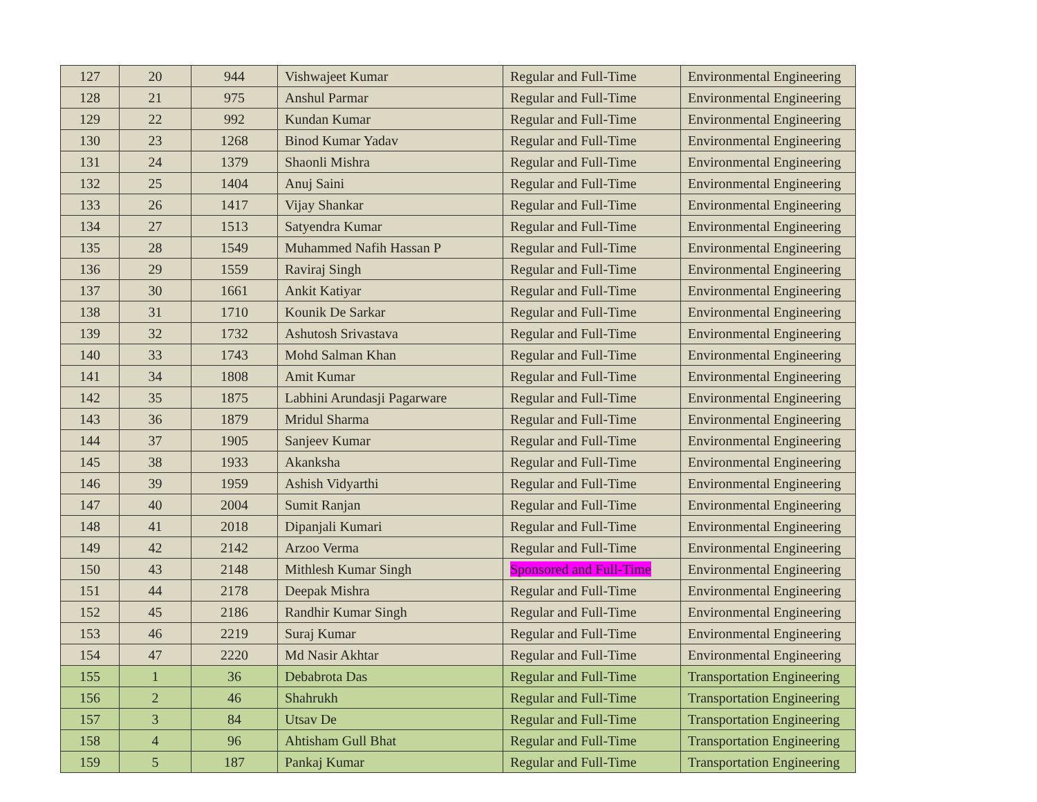| 127 | 20 | 944 | Vishwajeet Kumar | Regular and Full-Time | Environmental Engineering |
| 128 | 21 | 975 | Anshul Parmar | Regular and Full-Time | Environmental Engineering |
| 129 | 22 | 992 | Kundan Kumar | Regular and Full-Time | Environmental Engineering |
| 130 | 23 | 1268 | Binod Kumar Yadav | Regular and Full-Time | Environmental Engineering |
| 131 | 24 | 1379 | Shaonli Mishra | Regular and Full-Time | Environmental Engineering |
| 132 | 25 | 1404 | Anuj Saini | Regular and Full-Time | Environmental Engineering |
| 133 | 26 | 1417 | Vijay Shankar | Regular and Full-Time | Environmental Engineering |
| 134 | 27 | 1513 | Satyendra Kumar | Regular and Full-Time | Environmental Engineering |
| 135 | 28 | 1549 | Muhammed Nafih Hassan P | Regular and Full-Time | Environmental Engineering |
| 136 | 29 | 1559 | Raviraj Singh | Regular and Full-Time | Environmental Engineering |
| 137 | 30 | 1661 | Ankit Katiyar | Regular and Full-Time | Environmental Engineering |
| 138 | 31 | 1710 | Kounik De Sarkar | Regular and Full-Time | Environmental Engineering |
| 139 | 32 | 1732 | Ashutosh Srivastava | Regular and Full-Time | Environmental Engineering |
| 140 | 33 | 1743 | Mohd Salman Khan | Regular and Full-Time | Environmental Engineering |
| 141 | 34 | 1808 | Amit Kumar | Regular and Full-Time | Environmental Engineering |
| 142 | 35 | 1875 | Labhini Arundasji Pagarware | Regular and Full-Time | Environmental Engineering |
| 143 | 36 | 1879 | Mridul Sharma | Regular and Full-Time | Environmental Engineering |
| 144 | 37 | 1905 | Sanjeev Kumar | Regular and Full-Time | Environmental Engineering |
| 145 | 38 | 1933 | Akanksha | Regular and Full-Time | Environmental Engineering |
| 146 | 39 | 1959 | Ashish Vidyarthi | Regular and Full-Time | Environmental Engineering |
| 147 | 40 | 2004 | Sumit Ranjan | Regular and Full-Time | Environmental Engineering |
| 148 | 41 | 2018 | Dipanjali Kumari | Regular and Full-Time | Environmental Engineering |
| 149 | 42 | 2142 | Arzoo Verma | Regular and Full-Time | Environmental Engineering |
| 150 | 43 | 2148 | Mithlesh Kumar Singh | Sponsored and Full-Time | Environmental Engineering |
| 151 | 44 | 2178 | Deepak Mishra | Regular and Full-Time | Environmental Engineering |
| 152 | 45 | 2186 | Randhir Kumar Singh | Regular and Full-Time | Environmental Engineering |
| 153 | 46 | 2219 | Suraj Kumar | Regular and Full-Time | Environmental Engineering |
| 154 | 47 | 2220 | Md Nasir Akhtar | Regular and Full-Time | Environmental Engineering |
| 155 | 1 | 36 | Debabrota Das | Regular and Full-Time | Transportation Engineering |
| 156 | 2 | 46 | Shahrukh | Regular and Full-Time | Transportation Engineering |
| 157 | 3 | 84 | Utsav De | Regular and Full-Time | Transportation Engineering |
| 158 | 4 | 96 | Ahtisham Gull Bhat | Regular and Full-Time | Transportation Engineering |
| 159 | 5 | 187 | Pankaj Kumar | Regular and Full-Time | Transportation Engineering |